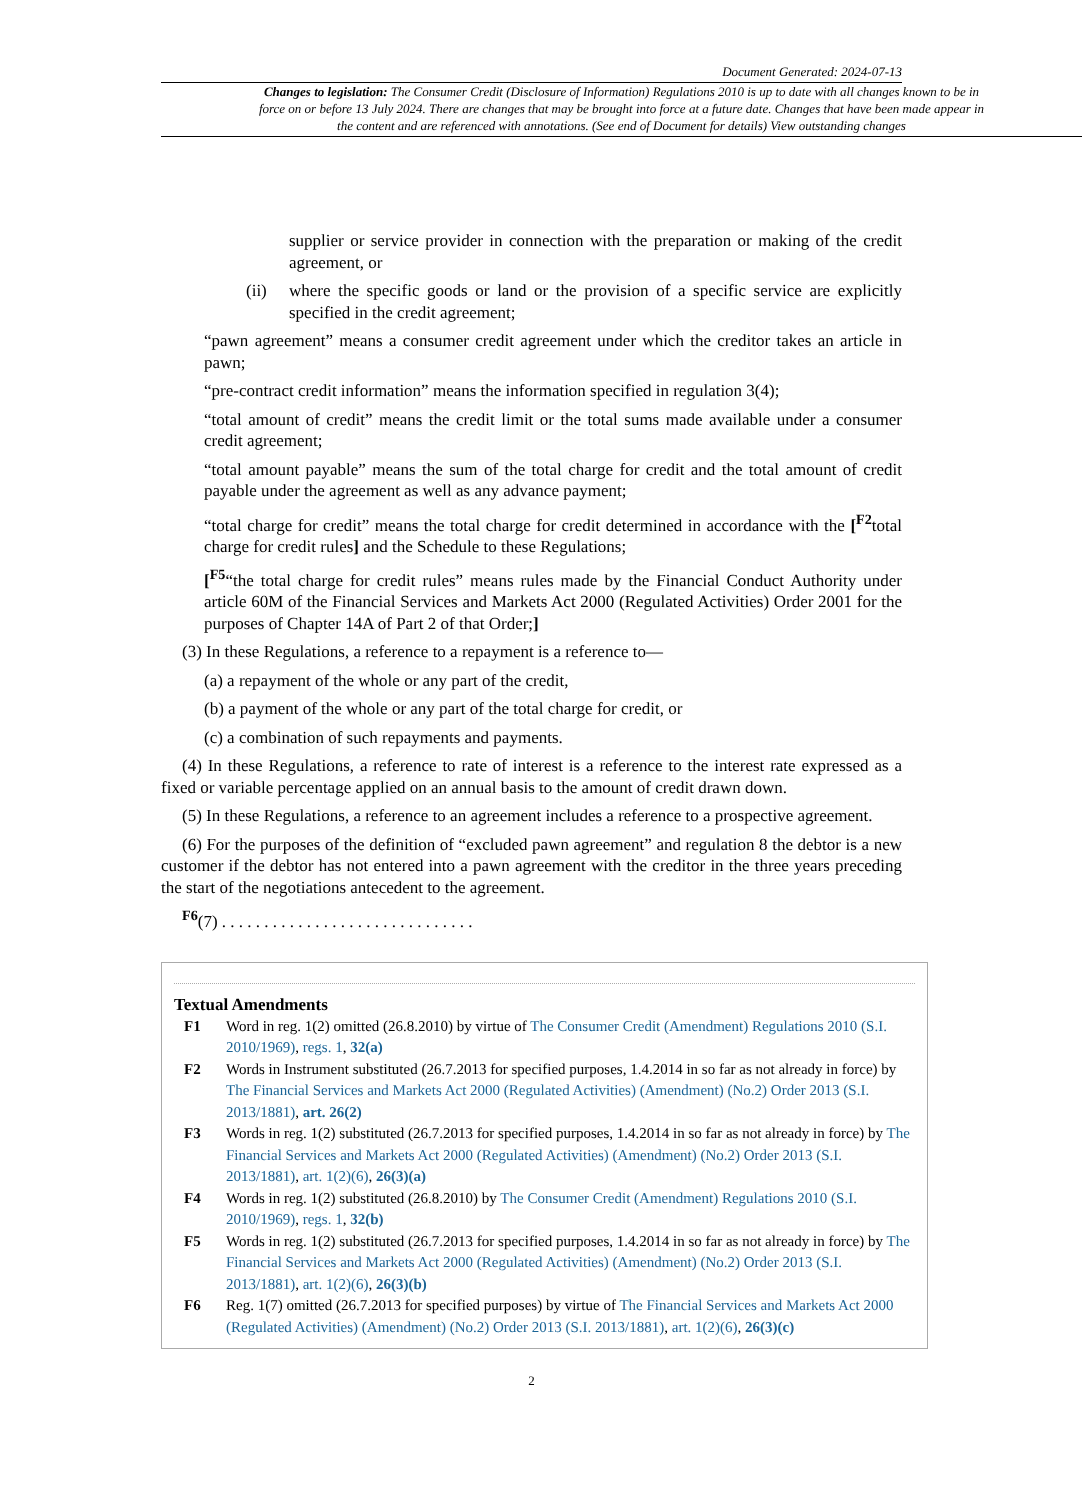Document Generated: 2024-07-13
Changes to legislation: The Consumer Credit (Disclosure of Information) Regulations 2010 is up to date with all changes known to be in force on or before 13 July 2024. There are changes that may be brought into force at a future date. Changes that have been made appear in the content and are referenced with annotations. (See end of Document for details) View outstanding changes
supplier or service provider in connection with the preparation or making of the credit agreement, or
(ii) where the specific goods or land or the provision of a specific service are explicitly specified in the credit agreement;
“pawn agreement” means a consumer credit agreement under which the creditor takes an article in pawn;
“pre-contract credit information” means the information specified in regulation 3(4);
“total amount of credit” means the credit limit or the total sums made available under a consumer credit agreement;
“total amount payable” means the sum of the total charge for credit and the total amount of credit payable under the agreement as well as any advance payment;
“total charge for credit” means the total charge for credit determined in accordance with the [<sup>F2</sup>total charge for credit rules] and the Schedule to these Regulations;
[<sup>F5</sup>“the total charge for credit rules” means rules made by the Financial Conduct Authority under article 60M of the Financial Services and Markets Act 2000 (Regulated Activities) Order 2001 for the purposes of Chapter 14A of Part 2 of that Order;]
(3) In these Regulations, a reference to a repayment is a reference to—
(a) a repayment of the whole or any part of the credit,
(b) a payment of the whole or any part of the total charge for credit, or
(c) a combination of such repayments and payments.
(4) In these Regulations, a reference to rate of interest is a reference to the interest rate expressed as a fixed or variable percentage applied on an annual basis to the amount of credit drawn down.
(5) In these Regulations, a reference to an agreement includes a reference to a prospective agreement.
(6) For the purposes of the definition of “excluded pawn agreement” and regulation 8 the debtor is a new customer if the debtor has not entered into a pawn agreement with the creditor in the three years preceding the start of the negotiations antecedent to the agreement.
<sup>F6</sup>(7) . . . . . . . . . . . . . . . . . . . . . . . . . . . . . .
Textual Amendments
F1 Word in reg. 1(2) omitted (26.8.2010) by virtue of The Consumer Credit (Amendment) Regulations 2010 (S.I. 2010/1969), regs. 1, 32(a)
F2 Words in Instrument substituted (26.7.2013 for specified purposes, 1.4.2014 in so far as not already in force) by The Financial Services and Markets Act 2000 (Regulated Activities) (Amendment) (No.2) Order 2013 (S.I. 2013/1881), art. 26(2)
F3 Words in reg. 1(2) substituted (26.7.2013 for specified purposes, 1.4.2014 in so far as not already in force) by The Financial Services and Markets Act 2000 (Regulated Activities) (Amendment) (No.2) Order 2013 (S.I. 2013/1881), art. 1(2)(6), 26(3)(a)
F4 Words in reg. 1(2) substituted (26.8.2010) by The Consumer Credit (Amendment) Regulations 2010 (S.I. 2010/1969), regs. 1, 32(b)
F5 Words in reg. 1(2) substituted (26.7.2013 for specified purposes, 1.4.2014 in so far as not already in force) by The Financial Services and Markets Act 2000 (Regulated Activities) (Amendment) (No.2) Order 2013 (S.I. 2013/1881), art. 1(2)(6), 26(3)(b)
F6 Reg. 1(7) omitted (26.7.2013 for specified purposes) by virtue of The Financial Services and Markets Act 2000 (Regulated Activities) (Amendment) (No.2) Order 2013 (S.I. 2013/1881), art. 1(2)(6), 26(3)(c)
2